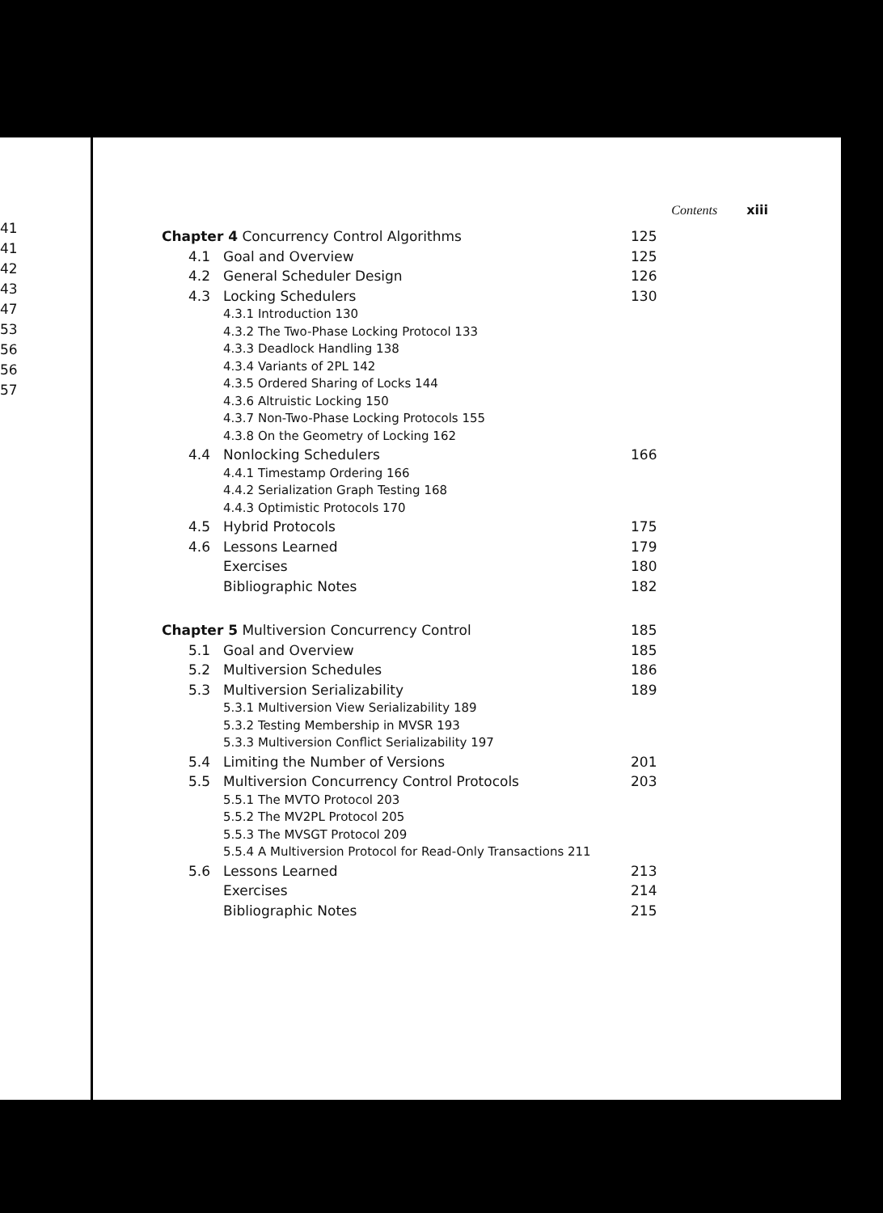41
41
42
43
47
53
56
56
57
Contents xiii
Chapter 4 Concurrency Control Algorithms
125
4.1 Goal and Overview 125
4.2 General Scheduler Design 126
4.3 Locking Schedulers 130
4.3.1 Introduction 130
4.3.2 The Two-Phase Locking Protocol 133
4.3.3 Deadlock Handling 138
4.3.4 Variants of 2PL 142
4.3.5 Ordered Sharing of Locks 144
4.3.6 Altruistic Locking 150
4.3.7 Non-Two-Phase Locking Protocols 155
4.3.8 On the Geometry of Locking 162
4.4 Nonlocking Schedulers 166
4.4.1 Timestamp Ordering 166
4.4.2 Serialization Graph Testing 168
4.4.3 Optimistic Protocols 170
4.5 Hybrid Protocols 175
4.6 Lessons Learned 179
Exercises 180
Bibliographic Notes 182
Chapter 5 Multiversion Concurrency Control
185
5.1 Goal and Overview 185
5.2 Multiversion Schedules 186
5.3 Multiversion Serializability 189
5.3.1 Multiversion View Serializability 189
5.3.2 Testing Membership in MVSR 193
5.3.3 Multiversion Conflict Serializability 197
5.4 Limiting the Number of Versions
201
5.5 Multiversion Concurrency Control Protocols
203
5.5.1 The MVTO Protocol 203
5.5.2 The MV2PL Protocol 205
5.5.3 The MVSGT Protocol 209
5.5.4 A Multiversion Protocol for Read-Only Transactions 211
5.6 Lessons Learned 213
Exercises 214
Bibliographic Notes 215